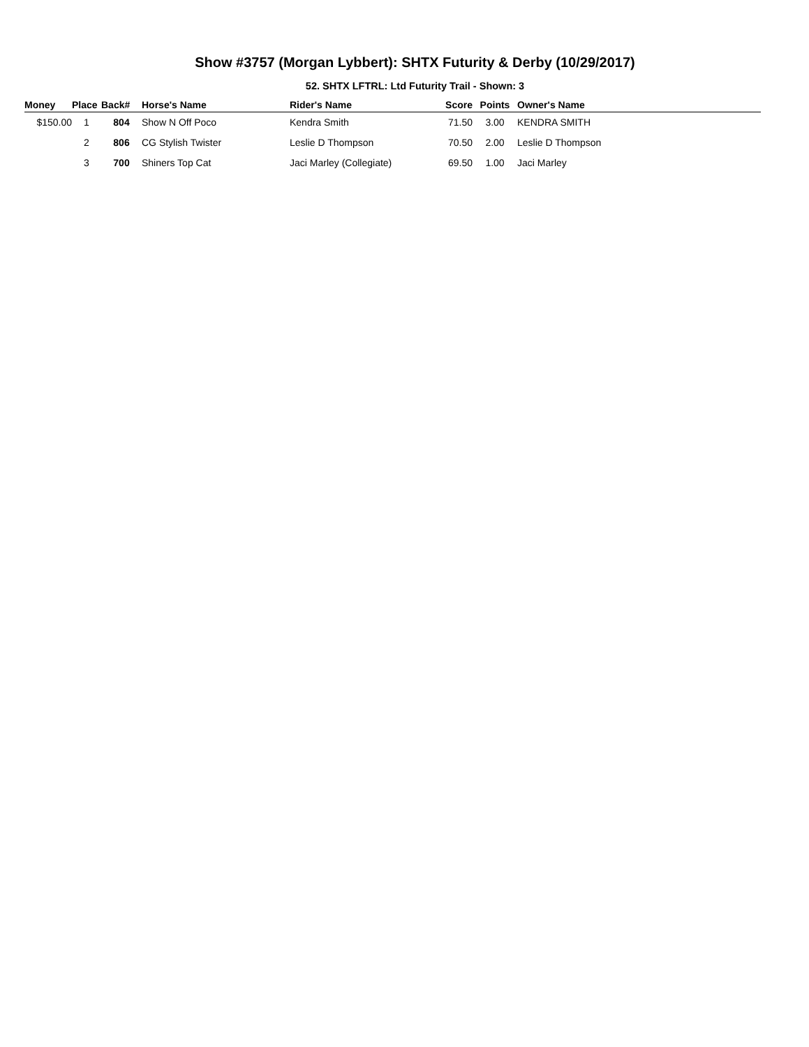Show #3757 (Morgan Lybbert): SHTX Futurity & Derby (10/29/2017)
52. SHTX LFTRL: Ltd Futurity Trail - Shown: 3
| Money | Place | Back# | Horse's Name | Rider's Name | Score | Points | Owner's Name |
| --- | --- | --- | --- | --- | --- | --- | --- |
| $150.00 | 1 | 804 | Show N Off Poco | Kendra Smith | 71.50 | 3.00 | KENDRA SMITH |
| | 2 | 806 | CG Stylish Twister | Leslie D Thompson | 70.50 | 2.00 | Leslie D Thompson |
| | 3 | 700 | Shiners Top Cat | Jaci Marley (Collegiate) | 69.50 | 1.00 | Jaci Marley |